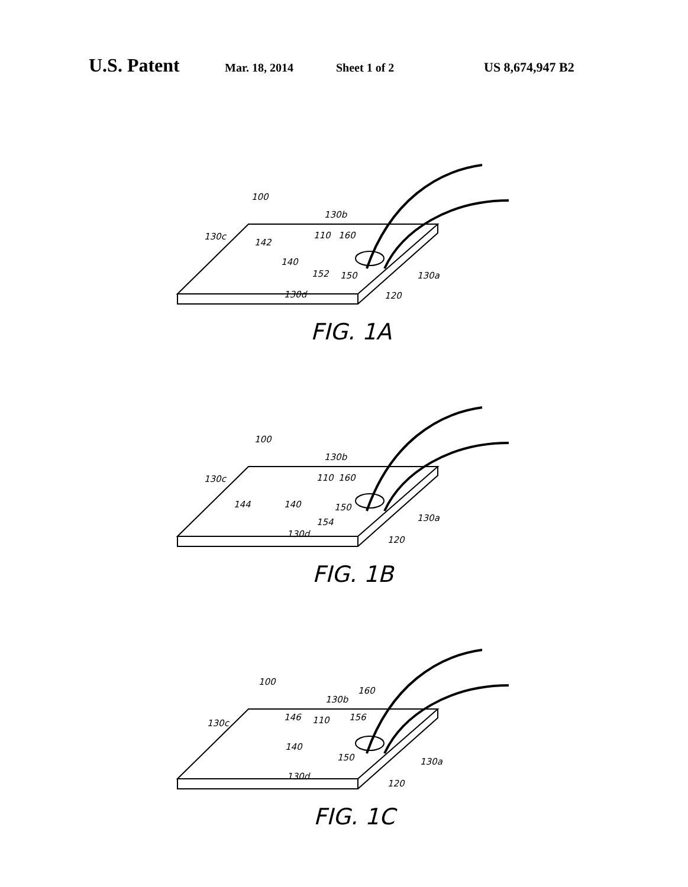U.S. Patent Mar. 18, 2014 Sheet 1 of 2 US 8,674,947 B2
100
130b
130c
142
110 160
140
152 150 130a
130d 120
FIG. 1A
100
130b
130c 110 160
144 140 150
130a 154
130d
120
FIG. 1B
100
130b
160
130c
146 110 156
140
150 130a
130d
120
FIG. 1C